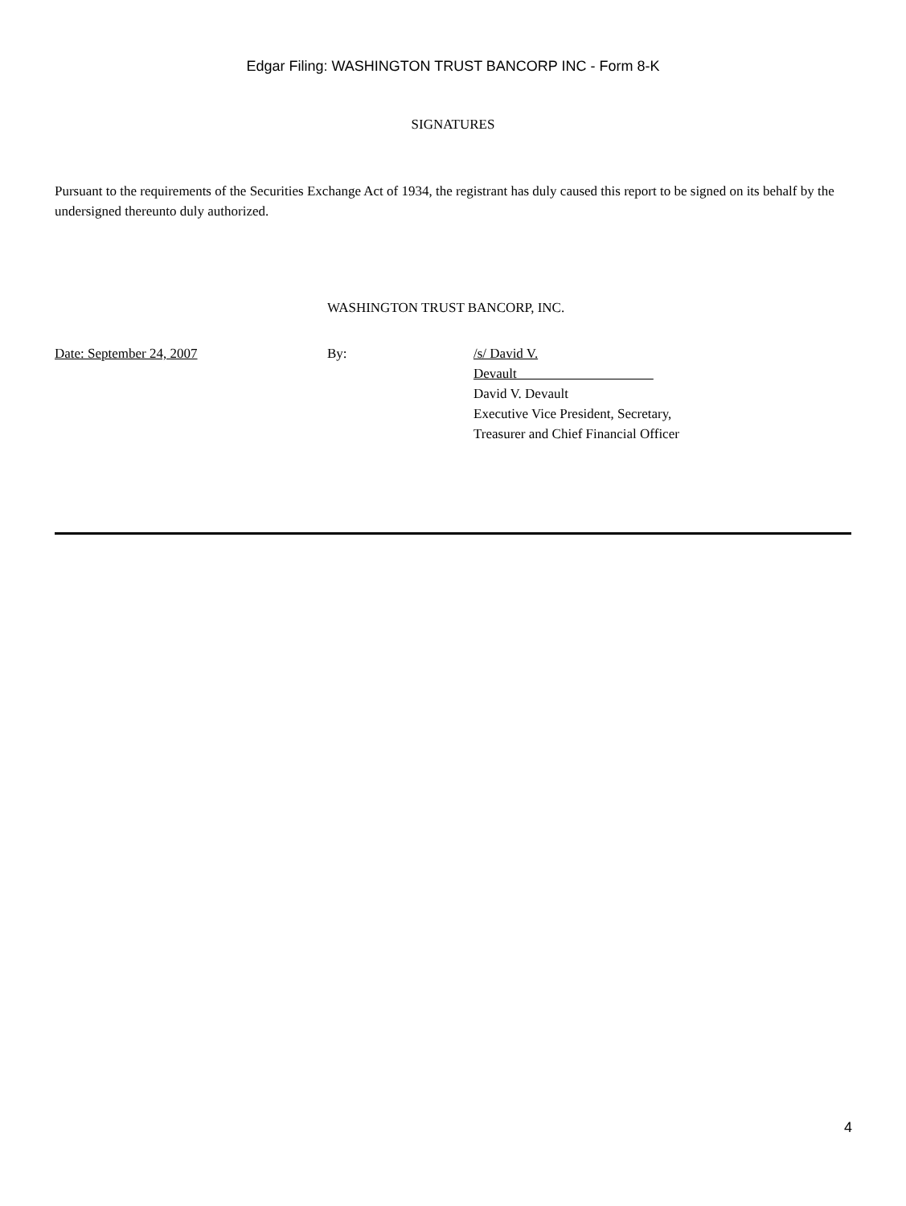Edgar Filing: WASHINGTON TRUST BANCORP INC - Form 8-K
SIGNATURES
Pursuant to the requirements of the Securities Exchange Act of 1934, the registrant has duly caused this report to be signed on its behalf by the undersigned thereunto duly authorized.
WASHINGTON TRUST BANCORP, INC.
Date: September 24, 2007 By: /s/ David V.
Devault
David V. Devault
Executive Vice President, Secretary,
Treasurer and Chief Financial Officer
4